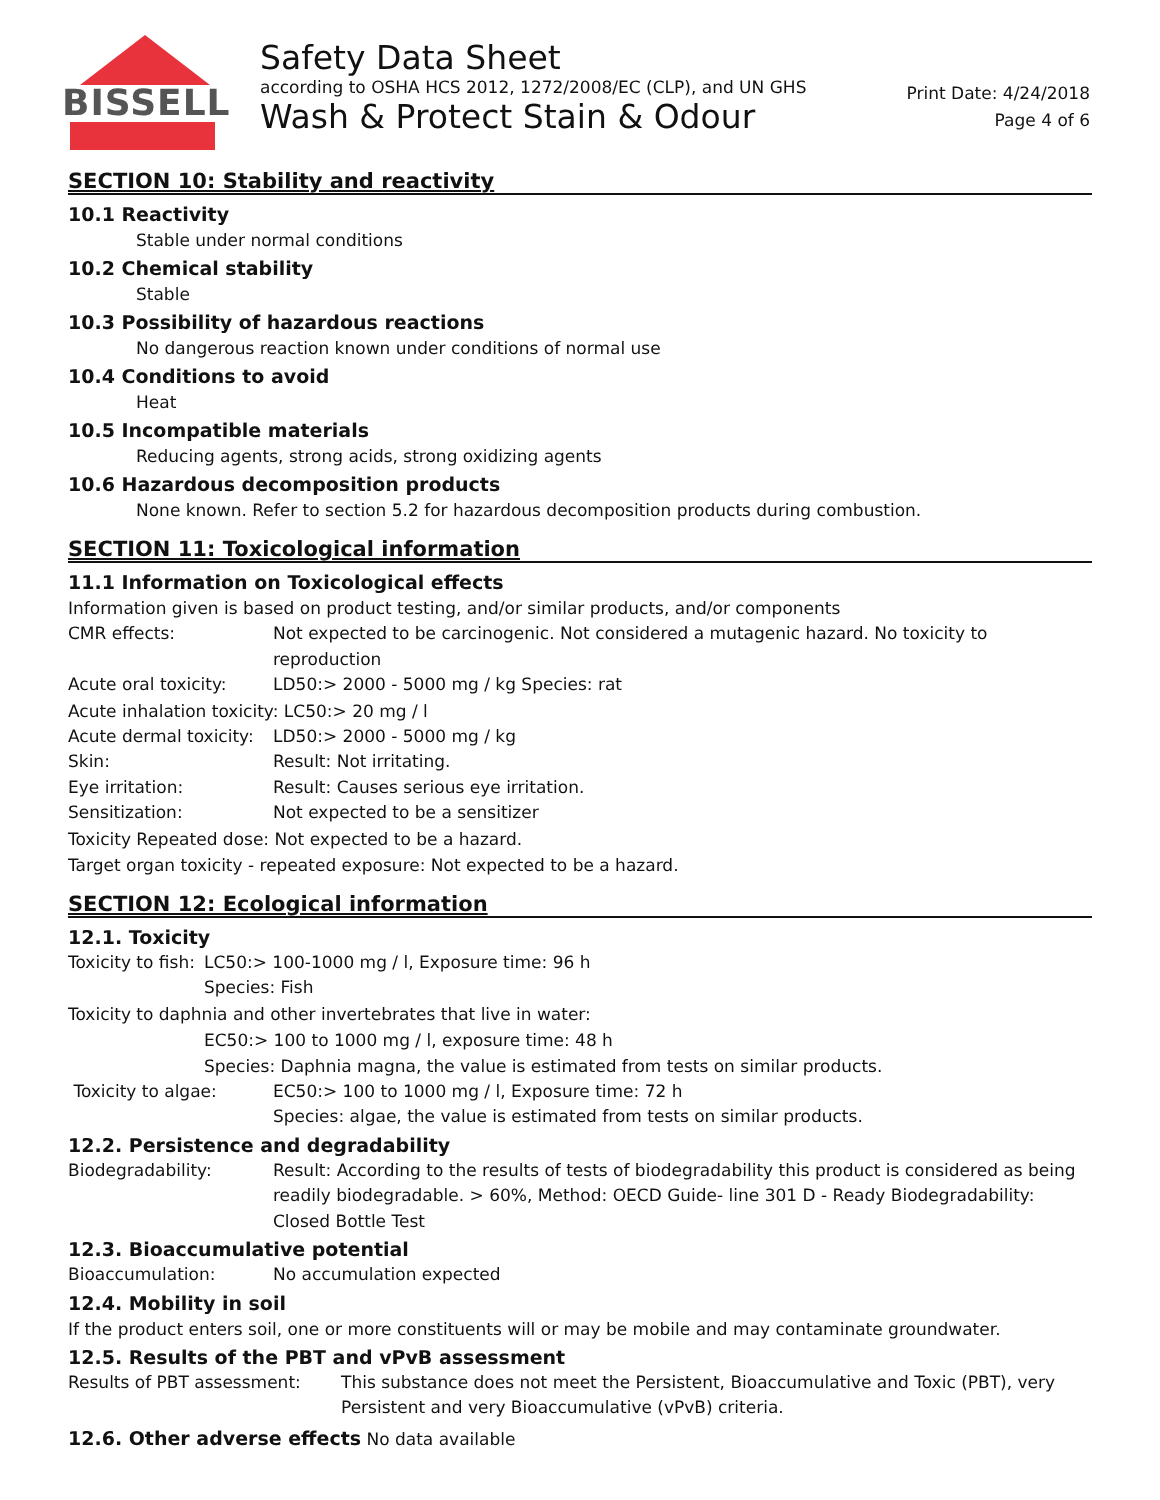BISSELL
Safety Data Sheet
according to OSHA HCS 2012, 1272/2008/EC (CLP), and UN GHS
Wash & Protect Stain & Odour
Print Date: 4/24/2018
Page 4 of 6
SECTION 10: Stability and reactivity
10.1 Reactivity
Stable under normal conditions
10.2 Chemical stability
Stable
10.3 Possibility of hazardous reactions
No dangerous reaction known under conditions of normal use
10.4 Conditions to avoid
Heat
10.5 Incompatible materials
Reducing agents, strong acids, strong oxidizing agents
10.6 Hazardous decomposition products
None known. Refer to section 5.2 for hazardous decomposition products during combustion.
SECTION 11: Toxicological information
11.1 Information on Toxicological effects
Information given is based on product testing, and/or similar products, and/or components
CMR effects: Not expected to be carcinogenic. Not considered a mutagenic hazard. No toxicity to reproduction
Acute oral toxicity: LD50:> 2000 - 5000 mg / kg Species: rat
Acute inhalation toxicity: LC50:> 20 mg / l
Acute dermal toxicity:
LD50:> 2000 - 5000 mg / kg
Skin: Result: Not irritating.
Eye irritation: Result: Causes serious eye irritation.
Sensitization: Not expected to be a sensitizer
Toxicity Repeated dose: Not expected to be a hazard.
Target organ toxicity - repeated exposure: Not expected to be a hazard.
SECTION 12: Ecological information
12.1. Toxicity
Toxicity to fish:
LC50:> 100-1000 mg / l, Exposure time: 96 h
Species: Fish
Toxicity to daphnia and other invertebrates that live in water:
EC50:> 100 to 1000 mg / l, exposure time: 48 h
Species: Daphnia magna, the value is estimated from tests on similar products.
Toxicity to algae: EC50:> 100 to 1000 mg / l, Exposure time: 72 h
Species: algae, the value is estimated from tests on similar products.
12.2. Persistence and degradability
Biodegradability: Result: According to the results of tests of biodegradability this product is considered as being readily biodegradable. > 60%, Method: OECD Guide- line 301 D - Ready Biodegradability: Closed Bottle Test
12.3. Bioaccumulative potential
Bioaccumulation: No accumulation expected
12.4. Mobility in soil
If the product enters soil, one or more constituents will or may be mobile and may contaminate groundwater.
12.5. Results of the PBT and vPvB assessment
Results of PBT assessment: This substance does not meet the Persistent, Bioaccumulative and Toxic (PBT), very Persistent and very Bioaccumulative (vPvB) criteria.
12.6. Other adverse effects No data available